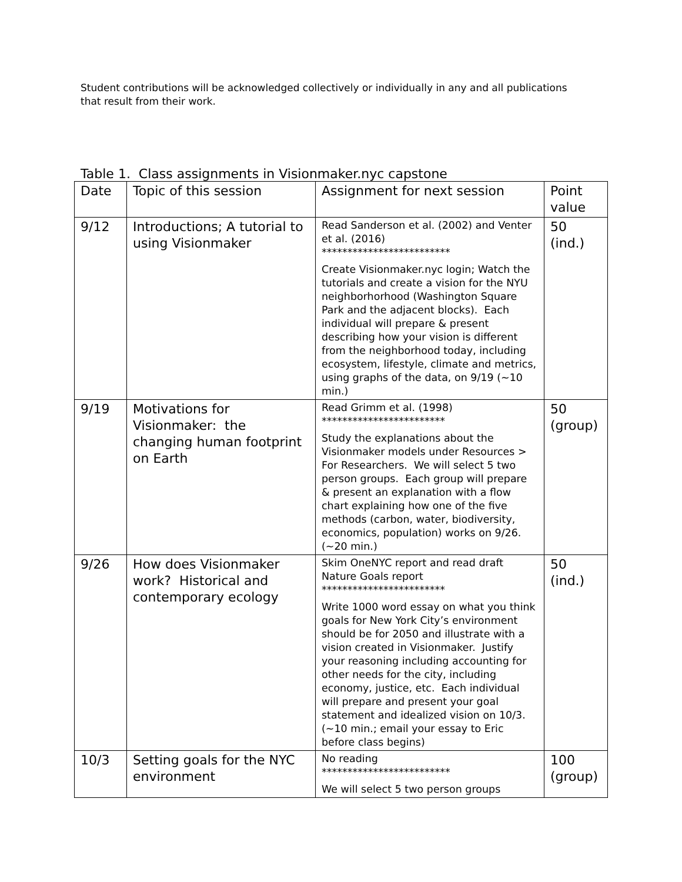Student contributions will be acknowledged collectively or individually in any and all publications that result from their work.
Table 1. Class assignments in Visionmaker.nyc capstone
| Date | Topic of this session | Assignment for next session | Point value |
| 9/12 | Introductions; A tutorial to using Visionmaker | Read Sanderson et al. (2002) and Venter et al. (2016) ************************* Create Visionmaker.nyc login; Watch the tutorials and create a vision for the NYU neighborhorhood (Washington Square Park and the adjacent blocks). Each individual will prepare & present describing how your vision is different from the neighborhood today, including ecosystem, lifestyle, climate and metrics, using graphs of the data, on 9/19 (~10 min.) | 50 (ind.) |
| 9/19 | Motivations for Visionmaker: the changing human footprint on Earth | Read Grimm et al. (1998) ************************ Study the explanations about the Visionmaker models under Resources > For Researchers. We will select 5 two person groups. Each group will prepare & present an explanation with a flow chart explaining how one of the five methods (carbon, water, biodiversity, economics, population) works on 9/26. (~20 min.) | 50 (group) |
| 9/26 | How does Visionmaker work? Historical and contemporary ecology | Skim OneNYC report and read draft Nature Goals report ************************ Write 1000 word essay on what you think goals for New York City’s environment should be for 2050 and illustrate with a vision created in Visionmaker. Justify your reasoning including accounting for other needs for the city, including economy, justice, etc. Each individual will prepare and present your goal statement and idealized vision on 10/3. (~10 min.; email your essay to Eric before class begins) | 50 (ind.) |
| 10/3 | Setting goals for the NYC environment | No reading ************************* We will select 5 two person groups | 100 (group) |